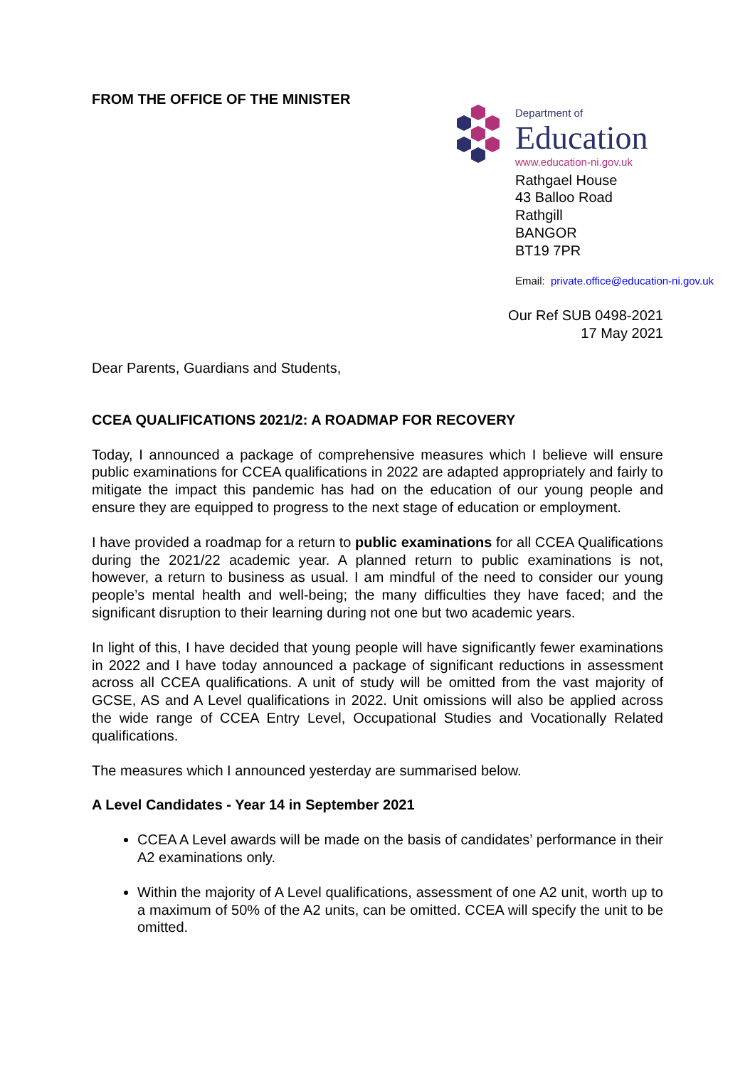FROM THE OFFICE OF THE MINISTER
Department of
Education
www.education-ni.gov.uk
Rathgael House
43 Balloo Road
Rathgill
BANGOR
BT19 7PR
Email: private.office@education-ni.gov.uk
Our Ref SUB 0498-2021
17 May 2021
Dear Parents, Guardians and Students,
CCEA QUALIFICATIONS 2021/2: A ROADMAP FOR RECOVERY
Today, I announced a package of comprehensive measures which I believe will ensure public examinations for CCEA qualifications in 2022 are adapted appropriately and fairly to mitigate the impact this pandemic has had on the education of our young people and ensure they are equipped to progress to the next stage of education or employment.
I have provided a roadmap for a return to public examinations for all CCEA Qualifications during the 2021/22 academic year. A planned return to public examinations is not, however, a return to business as usual. I am mindful of the need to consider our young people’s mental health and well-being; the many difficulties they have faced; and the significant disruption to their learning during not one but two academic years.
In light of this, I have decided that young people will have significantly fewer examinations in 2022 and I have today announced a package of significant reductions in assessment across all CCEA qualifications. A unit of study will be omitted from the vast majority of GCSE, AS and A Level qualifications in 2022. Unit omissions will also be applied across the wide range of CCEA Entry Level, Occupational Studies and Vocationally Related qualifications.
The measures which I announced yesterday are summarised below.
A Level Candidates - Year 14 in September 2021
CCEA A Level awards will be made on the basis of candidates’ performance in their A2 examinations only.
Within the majority of A Level qualifications, assessment of one A2 unit, worth up to a maximum of 50% of the A2 units, can be omitted. CCEA will specify the unit to be omitted.